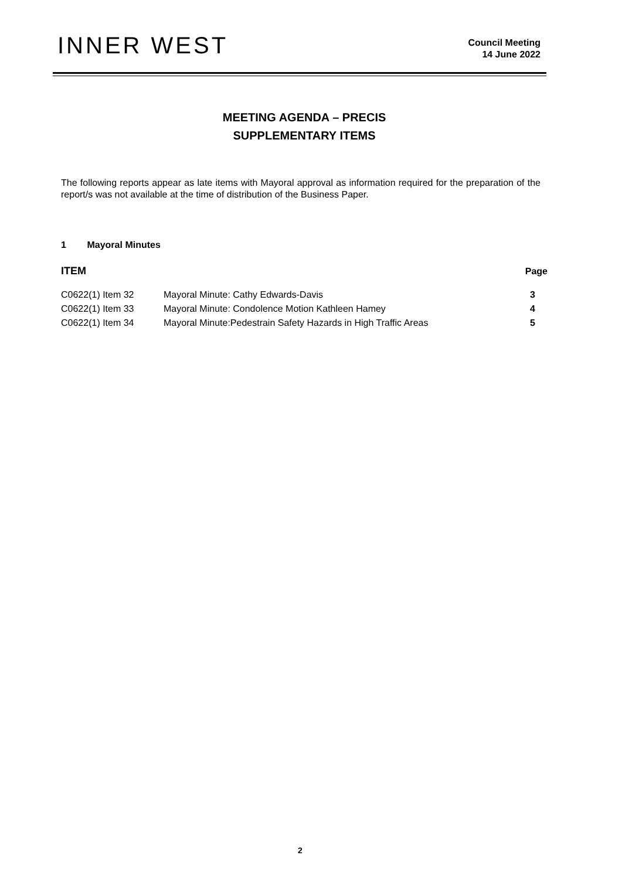INNER WEST
Council Meeting
14 June 2022
MEETING AGENDA – PRECIS
SUPPLEMENTARY ITEMS
The following reports appear as late items with Mayoral approval as information required for the preparation of the report/s was not available at the time of distribution of the Business Paper.
1 Mayoral Minutes
| ITEM | | Page |
| --- | --- | --- |
| C0622(1) Item 32 | Mayoral Minute: Cathy Edwards-Davis | 3 |
| C0622(1) Item 33 | Mayoral Minute: Condolence Motion Kathleen Hamey | 4 |
| C0622(1) Item 34 | Mayoral Minute:Pedestrain Safety Hazards in High Traffic Areas | 5 |
2